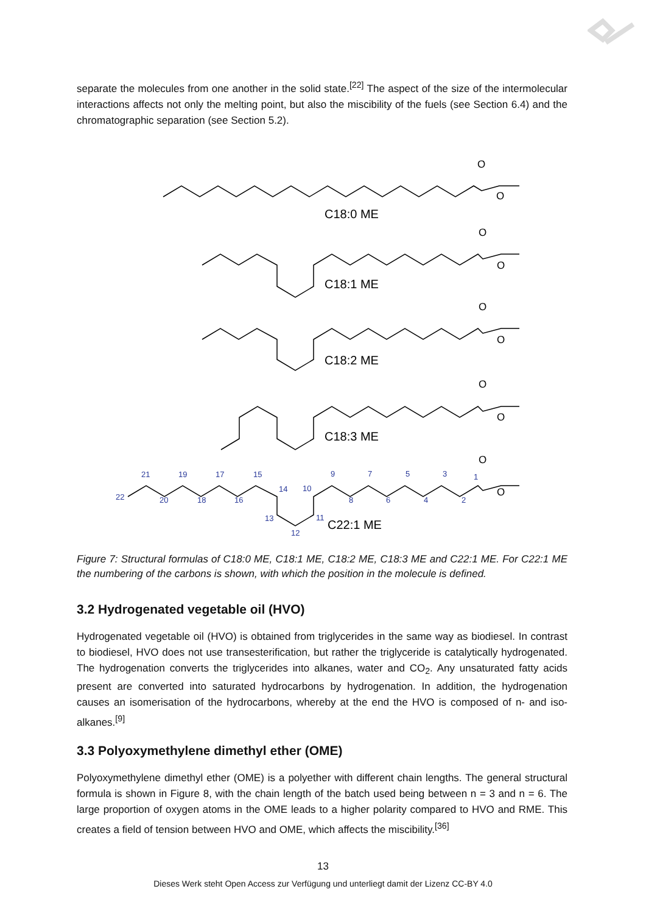separate the molecules from one another in the solid state.<sup>[22]</sup> The aspect of the size of the intermolecular interactions affects not only the melting point, but also the miscibility of the fuels (see Section 6.4) and the chromatographic separation (see Section 5.2).
C18:0 ME
C18:1 ME
C18:2 ME
C18:3 ME
C22:1 ME
O
O
O
O
O
O
O
O
O
O
22
21
20
19
18
17
16
15
14
13
12
11
10
9
8
7
6
5
4
3
2
1
Figure 7: Structural formulas of C18:0 ME, C18:1 ME, C18:2 ME, C18:3 ME and C22:1 ME. For C22:1 ME the numbering of the carbons is shown, with which the position in the molecule is defined.
3.2 Hydrogenated vegetable oil (HVO)
Hydrogenated vegetable oil (HVO) is obtained from triglycerides in the same way as biodiesel. In contrast to biodiesel, HVO does not use transesterification, but rather the triglyceride is catalytically hydrogenated. The hydrogenation converts the triglycerides into alkanes, water and CO<sub>2</sub>. Any unsaturated fatty acids present are converted into saturated hydrocarbons by hydrogenation. In addition, the hydrogenation causes an isomerisation of the hydrocarbons, whereby at the end the HVO is composed of n- and iso-alkanes.<sup>[9]</sup>
3.3 Polyoxymethylene dimethyl ether (OME)
Polyoxymethylene dimethyl ether (OME) is a polyether with different chain lengths. The general structural formula is shown in Figure 8, with the chain length of the batch used being between n = 3 and n = 6. The large proportion of oxygen atoms in the OME leads to a higher polarity compared to HVO and RME. This creates a field of tension between HVO and OME, which affects the miscibility.<sup>[36]</sup>
13
Dieses Werk steht Open Access zur Verfügung und unterliegt damit der Lizenz CC-BY 4.0